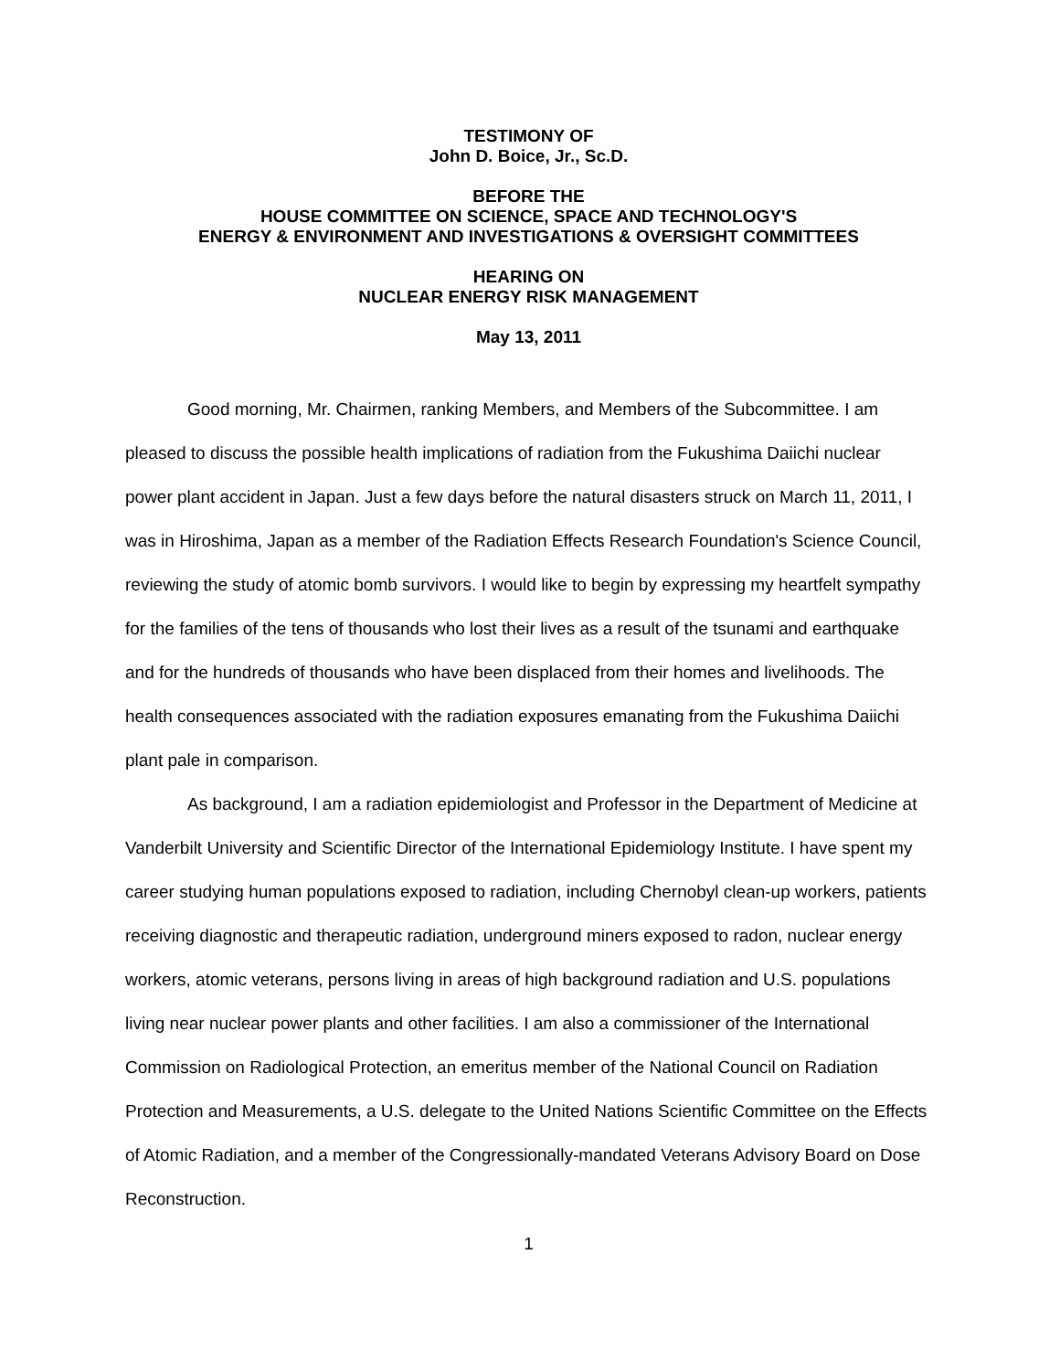TESTIMONY OF
John D. Boice, Jr., Sc.D.
BEFORE THE
HOUSE COMMITTEE ON SCIENCE, SPACE AND TECHNOLOGY'S
ENERGY & ENVIRONMENT AND INVESTIGATIONS & OVERSIGHT COMMITTEES
HEARING ON
NUCLEAR ENERGY RISK MANAGEMENT
May 13, 2011
Good morning, Mr. Chairmen, ranking Members, and Members of the Subcommittee. I am pleased to discuss the possible health implications of radiation from the Fukushima Daiichi nuclear power plant accident in Japan. Just a few days before the natural disasters struck on March 11, 2011, I was in Hiroshima, Japan as a member of the Radiation Effects Research Foundation's Science Council, reviewing the study of atomic bomb survivors. I would like to begin by expressing my heartfelt sympathy for the families of the tens of thousands who lost their lives as a result of the tsunami and earthquake and for the hundreds of thousands who have been displaced from their homes and livelihoods. The health consequences associated with the radiation exposures emanating from the Fukushima Daiichi plant pale in comparison.
As background, I am a radiation epidemiologist and Professor in the Department of Medicine at Vanderbilt University and Scientific Director of the International Epidemiology Institute. I have spent my career studying human populations exposed to radiation, including Chernobyl clean-up workers, patients receiving diagnostic and therapeutic radiation, underground miners exposed to radon, nuclear energy workers, atomic veterans, persons living in areas of high background radiation and U.S. populations living near nuclear power plants and other facilities. I am also a commissioner of the International Commission on Radiological Protection, an emeritus member of the National Council on Radiation Protection and Measurements, a U.S. delegate to the United Nations Scientific Committee on the Effects of Atomic Radiation, and a member of the Congressionally-mandated Veterans Advisory Board on Dose Reconstruction.
1